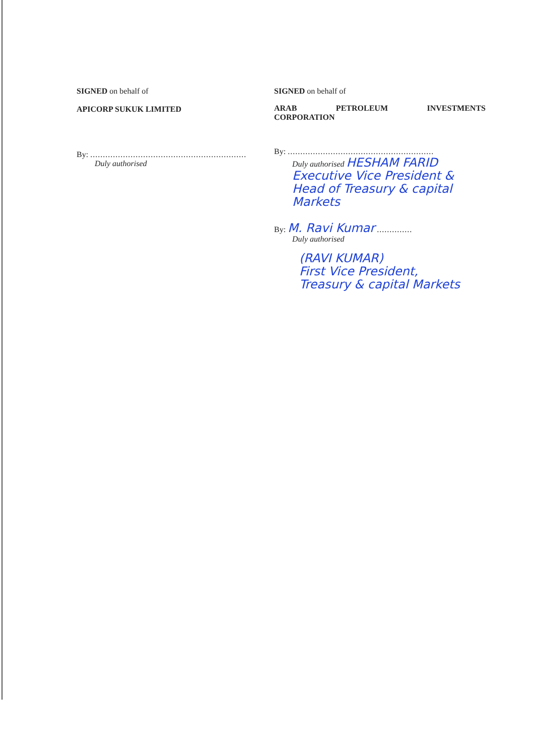SIGNED on behalf of
APICORP SUKUK LIMITED
By: ..............................................................
Duly authorised
SIGNED on behalf of
ARAB PETROLEUM INVESTMENTS
CORPORATION
By: ..........................................................
Duly authorised HESHAM FARID
Executive Vice President & Head of Treasury & capital Markets
By: M. Ravi Kumar ..............
Duly authorised
(RAVI KUMAR)
First Vice President,
Treasury & capital Markets